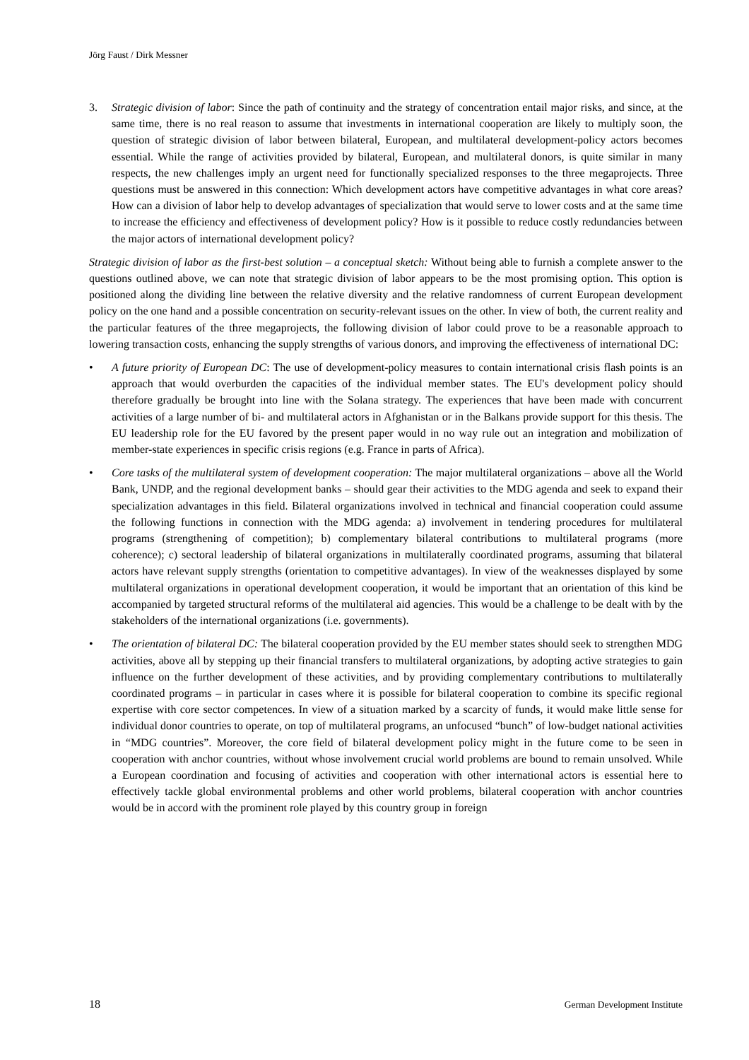Jörg Faust / Dirk Messner
3. Strategic division of labor: Since the path of continuity and the strategy of concentration entail major risks, and since, at the same time, there is no real reason to assume that investments in international cooperation are likely to multiply soon, the question of strategic division of labor between bilateral, European, and multilateral development-policy actors becomes essential. While the range of activities provided by bilateral, European, and multilateral donors, is quite similar in many respects, the new challenges imply an urgent need for functionally specialized responses to the three megaprojects. Three questions must be answered in this connection: Which development actors have competitive advantages in what core areas? How can a division of labor help to develop advantages of specialization that would serve to lower costs and at the same time to increase the efficiency and effectiveness of development policy? How is it possible to reduce costly redundancies between the major actors of international development policy?
Strategic division of labor as the first-best solution – a conceptual sketch: Without being able to furnish a complete answer to the questions outlined above, we can note that strategic division of labor appears to be the most promising option. This option is positioned along the dividing line between the relative diversity and the relative randomness of current European development policy on the one hand and a possible concentration on security-relevant issues on the other. In view of both, the current reality and the particular features of the three megaprojects, the following division of labor could prove to be a reasonable approach to lowering transaction costs, enhancing the supply strengths of various donors, and improving the effectiveness of international DC:
• A future priority of European DC: The use of development-policy measures to contain international crisis flash points is an approach that would overburden the capacities of the individual member states. The EU's development policy should therefore gradually be brought into line with the Solana strategy. The experiences that have been made with concurrent activities of a large number of bi- and multilateral actors in Afghanistan or in the Balkans provide support for this thesis. The EU leadership role for the EU favored by the present paper would in no way rule out an integration and mobilization of member-state experiences in specific crisis regions (e.g. France in parts of Africa).
• Core tasks of the multilateral system of development cooperation: The major multilateral organizations – above all the World Bank, UNDP, and the regional development banks – should gear their activities to the MDG agenda and seek to expand their specialization advantages in this field. Bilateral organizations involved in technical and financial cooperation could assume the following functions in connection with the MDG agenda: a) involvement in tendering procedures for multilateral programs (strengthening of competition); b) complementary bilateral contributions to multilateral programs (more coherence); c) sectoral leadership of bilateral organizations in multilaterally coordinated programs, assuming that bilateral actors have relevant supply strengths (orientation to competitive advantages). In view of the weaknesses displayed by some multilateral organizations in operational development cooperation, it would be important that an orientation of this kind be accompanied by targeted structural reforms of the multilateral aid agencies. This would be a challenge to be dealt with by the stakeholders of the international organizations (i.e. governments).
• The orientation of bilateral DC: The bilateral cooperation provided by the EU member states should seek to strengthen MDG activities, above all by stepping up their financial transfers to multilateral organizations, by adopting active strategies to gain influence on the further development of these activities, and by providing complementary contributions to multilaterally coordinated programs – in particular in cases where it is possible for bilateral cooperation to combine its specific regional expertise with core sector competences. In view of a situation marked by a scarcity of funds, it would make little sense for individual donor countries to operate, on top of multilateral programs, an unfocused “bunch” of low-budget national activities in “MDG countries”. Moreover, the core field of bilateral development policy might in the future come to be seen in cooperation with anchor countries, without whose involvement crucial world problems are bound to remain unsolved. While a European coordination and focusing of activities and cooperation with other international actors is essential here to effectively tackle global environmental problems and other world problems, bilateral cooperation with anchor countries would be in accord with the prominent role played by this country group in foreign
18 German Development Institute